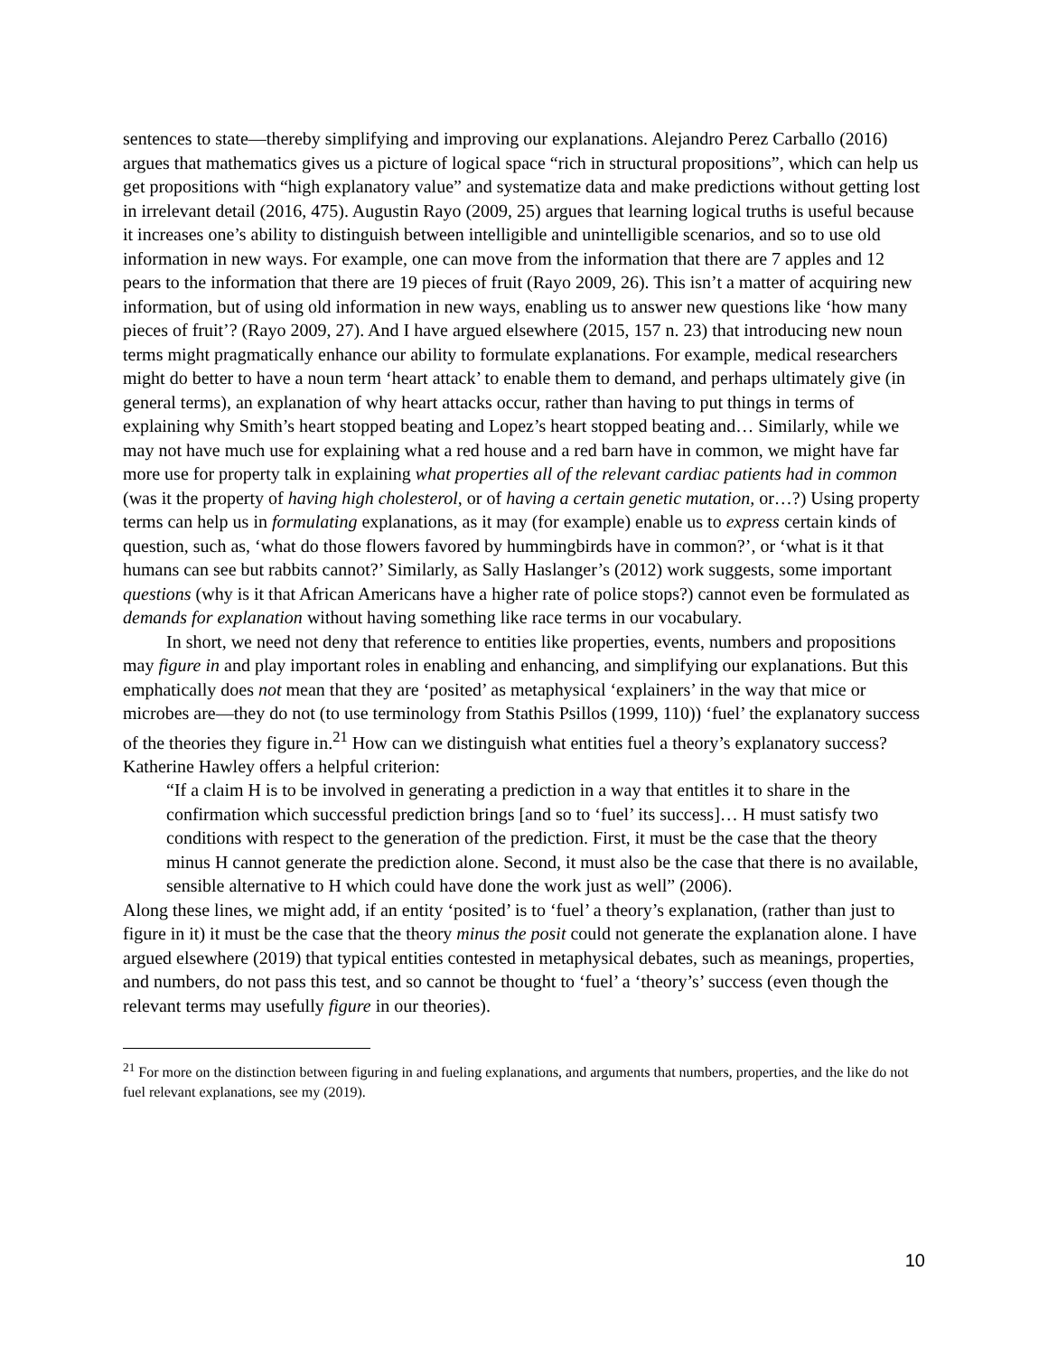sentences to state—thereby simplifying and improving our explanations. Alejandro Perez Carballo (2016) argues that mathematics gives us a picture of logical space “rich in structural propositions”, which can help us get propositions with “high explanatory value” and systematize data and make predictions without getting lost in irrelevant detail (2016, 475). Augustin Rayo (2009, 25) argues that learning logical truths is useful because it increases one’s ability to distinguish between intelligible and unintelligible scenarios, and so to use old information in new ways. For example, one can move from the information that there are 7 apples and 12 pears to the information that there are 19 pieces of fruit (Rayo 2009, 26). This isn’t a matter of acquiring new information, but of using old information in new ways, enabling us to answer new questions like ‘how many pieces of fruit’? (Rayo 2009, 27). And I have argued elsewhere (2015, 157 n. 23) that introducing new noun terms might pragmatically enhance our ability to formulate explanations. For example, medical researchers might do better to have a noun term ‘heart attack’ to enable them to demand, and perhaps ultimately give (in general terms), an explanation of why heart attacks occur, rather than having to put things in terms of explaining why Smith’s heart stopped beating and Lopez’s heart stopped beating and… Similarly, while we may not have much use for explaining what a red house and a red barn have in common, we might have far more use for property talk in explaining what properties all of the relevant cardiac patients had in common (was it the property of having high cholesterol, or of having a certain genetic mutation, or…?) Using property terms can help us in formulating explanations, as it may (for example) enable us to express certain kinds of question, such as, ‘what do those flowers favored by hummingbirds have in common?’, or ‘what is it that humans can see but rabbits cannot?’ Similarly, as Sally Haslanger’s (2012) work suggests, some important questions (why is it that African Americans have a higher rate of police stops?) cannot even be formulated as demands for explanation without having something like race terms in our vocabulary.
In short, we need not deny that reference to entities like properties, events, numbers and propositions may figure in and play important roles in enabling and enhancing, and simplifying our explanations. But this emphatically does not mean that they are ‘posited’ as metaphysical ‘explainers’ in the way that mice or microbes are—they do not (to use terminology from Stathis Psillos (1999, 110)) ‘fuel’ the explanatory success of the theories they figure in.<sup>21</sup> How can we distinguish what entities fuel a theory’s explanatory success? Katherine Hawley offers a helpful criterion:
“If a claim H is to be involved in generating a prediction in a way that entitles it to share in the confirmation which successful prediction brings [and so to ‘fuel’ its success]… H must satisfy two conditions with respect to the generation of the prediction. First, it must be the case that the theory minus H cannot generate the prediction alone. Second, it must also be the case that there is no available, sensible alternative to H which could have done the work just as well” (2006).
Along these lines, we might add, if an entity ‘posited’ is to ‘fuel’ a theory’s explanation, (rather than just to figure in it) it must be the case that the theory minus the posit could not generate the explanation alone. I have argued elsewhere (2019) that typical entities contested in metaphysical debates, such as meanings, properties, and numbers, do not pass this test, and so cannot be thought to ‘fuel’ a ‘theory’s’ success (even though the relevant terms may usefully figure in our theories).
<sup>21</sup> For more on the distinction between figuring in and fueling explanations, and arguments that numbers, properties, and the like do not fuel relevant explanations, see my (2019).
10